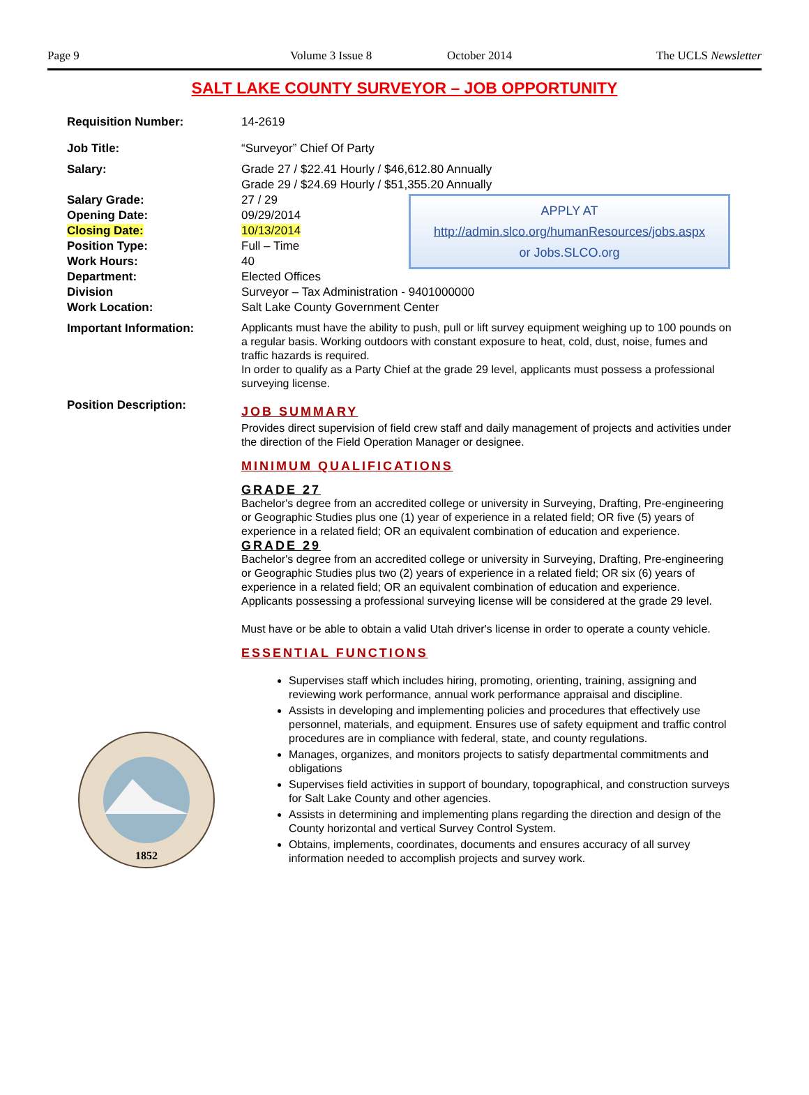Page 9 Volume 3 Issue 8 October 2014 The UCLS Newsletter
SALT LAKE COUNTY SURVEYOR – JOB OPPORTUNITY
Requisition Number: 14-2619
Job Title: “Surveyor” Chief Of Party
Salary: Grade 27 / $22.41 Hourly / $46,612.80 Annually
Grade 29 / $24.69 Hourly / $51,355.20 Annually
Salary Grade: 27 / 29
Opening Date: 09/29/2014
Closing Date: 10/13/2014
Position Type: Full – Time
Work Hours: 40
APPLY AT
http://admin.slco.org/humanResources/jobs.aspx
or Jobs.SLCO.org
Department: Elected Offices
Division Surveyor – Tax Administration - 9401000000
Work Location: Salt Lake County Government Center
Important Information:
Applicants must have the ability to push, pull or lift survey equipment weighing up to 100 pounds on a regular basis. Working outdoors with constant exposure to heat, cold, dust, noise, fumes and traffic hazards is required.
In order to qualify as a Party Chief at the grade 29 level, applicants must possess a professional surveying license.
Position Description:
1852
JOB SUMMARY
Provides direct supervision of field crew staff and daily management of projects and activities under the direction of the Field Operation Manager or designee.
MINIMUM QUALIFICATIONS
GRADE 27
Bachelor's degree from an accredited college or university in Surveying, Drafting, Pre-engineering or Geographic Studies plus one (1) year of experience in a related field; OR five (5) years of experience in a related field; OR an equivalent combination of education and experience.
GRADE 29
Bachelor's degree from an accredited college or university in Surveying, Drafting, Pre-engineering or Geographic Studies plus two (2) years of experience in a related field; OR six (6) years of experience in a related field; OR an equivalent combination of education and experience.
Applicants possessing a professional surveying license will be considered at the grade 29 level.
Must have or be able to obtain a valid Utah driver's license in order to operate a county vehicle.
ESSENTIAL FUNCTIONS
Supervises staff which includes hiring, promoting, orienting, training, assigning and reviewing work performance, annual work performance appraisal and discipline.
Assists in developing and implementing policies and procedures that effectively use personnel, materials, and equipment. Ensures use of safety equipment and traffic control procedures are in compliance with federal, state, and county regulations.
Manages, organizes, and monitors projects to satisfy departmental commitments and obligations
Supervises field activities in support of boundary, topographical, and construction surveys for Salt Lake County and other agencies.
Assists in determining and implementing plans regarding the direction and design of the County horizontal and vertical Survey Control System.
Obtains, implements, coordinates, documents and ensures accuracy of all survey information needed to accomplish projects and survey work.